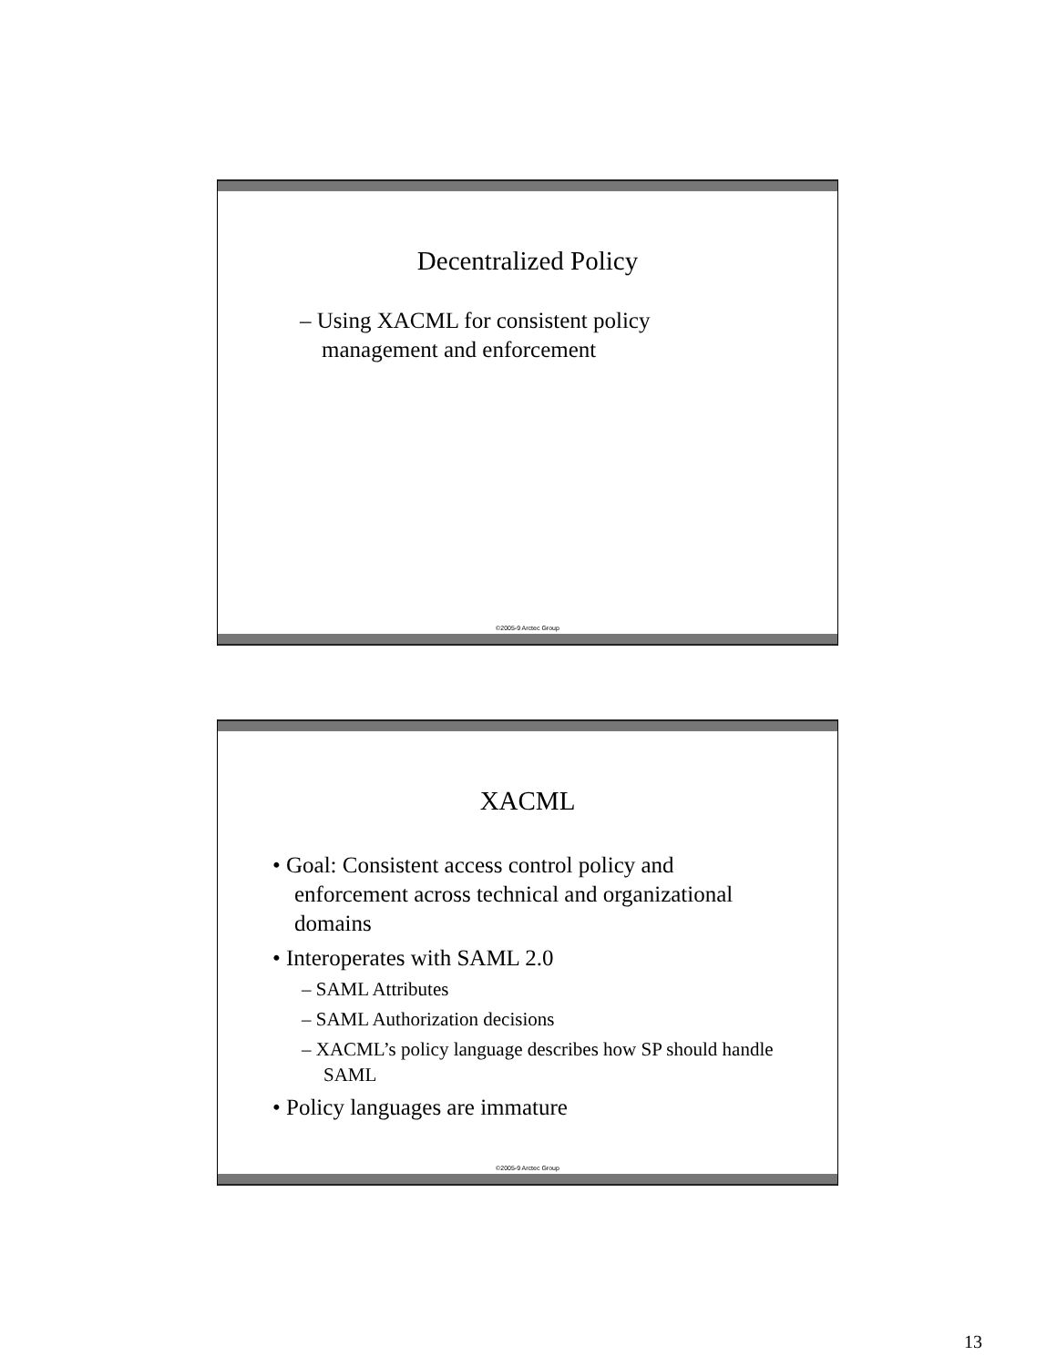Decentralized Policy
– Using XACML for consistent policy management and enforcement
©2005-9 Arctec Group
XACML
• Goal: Consistent access control policy and enforcement across technical and organizational domains
• Interoperates with SAML 2.0
– SAML Attributes
– SAML Authorization decisions
– XACML’s policy language describes how SP should handle SAML
• Policy languages are immature
©2005-9 Arctec Group
13